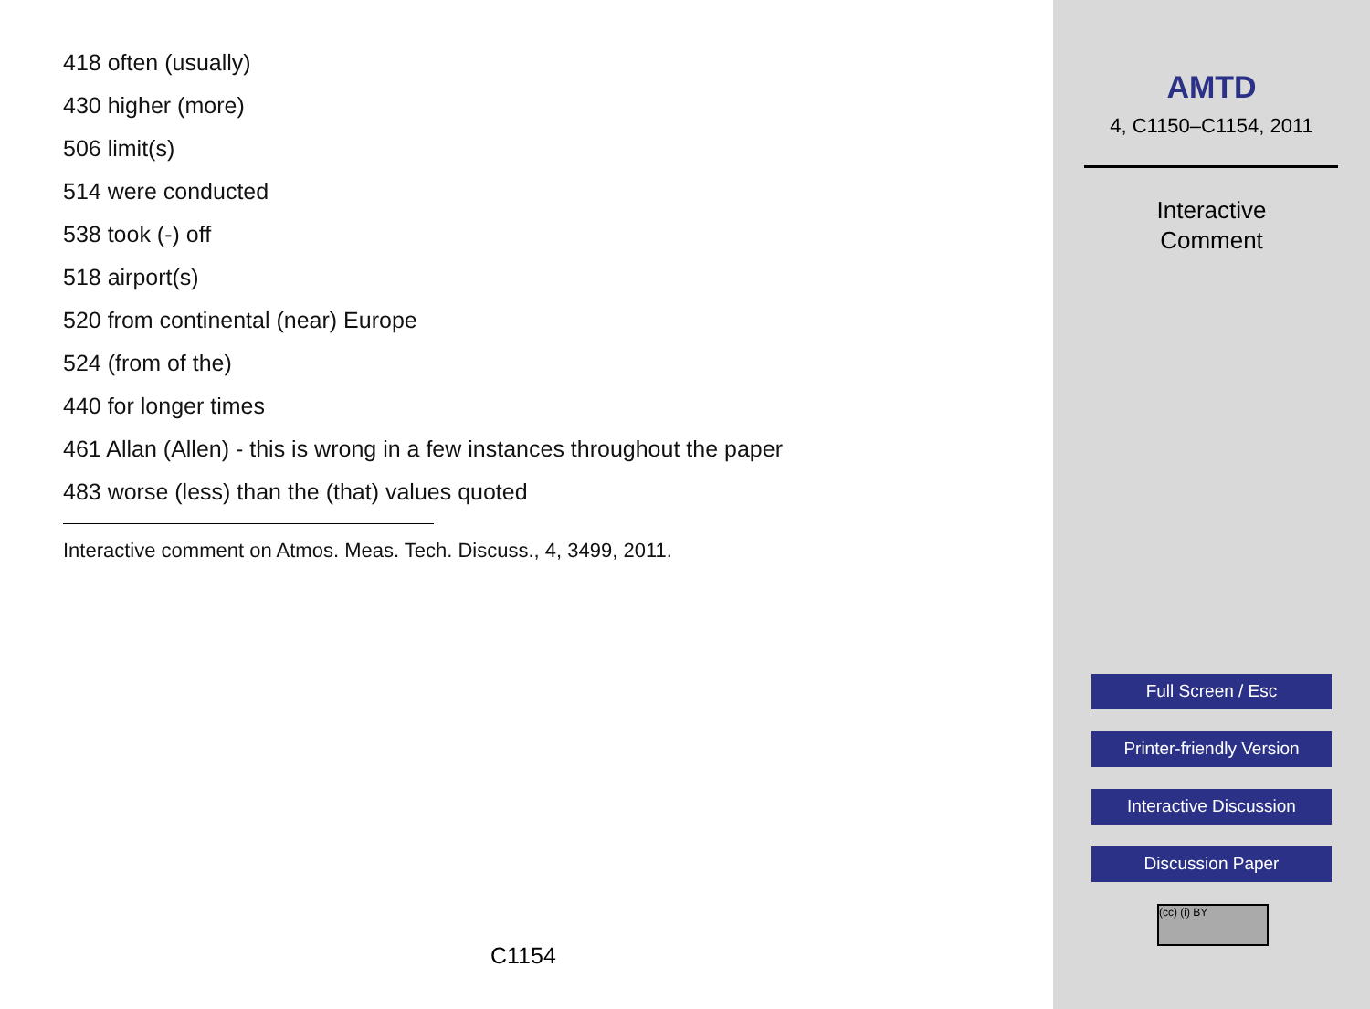418 often (usually)
430 higher (more)
506 limit(s)
514 were conducted
538 took (-) off
518 airport(s)
520 from continental (near) Europe
524 (from of the)
440 for longer times
461 Allan (Allen) - this is wrong in a few instances throughout the paper
483 worse (less) than the (that) values quoted
Interactive comment on Atmos. Meas. Tech. Discuss., 4, 3499, 2011.
C1154
AMTD
4, C1150–C1154, 2011
Interactive
Comment
Full Screen / Esc
Printer-friendly Version
Interactive Discussion
Discussion Paper
(cc) (i) BY